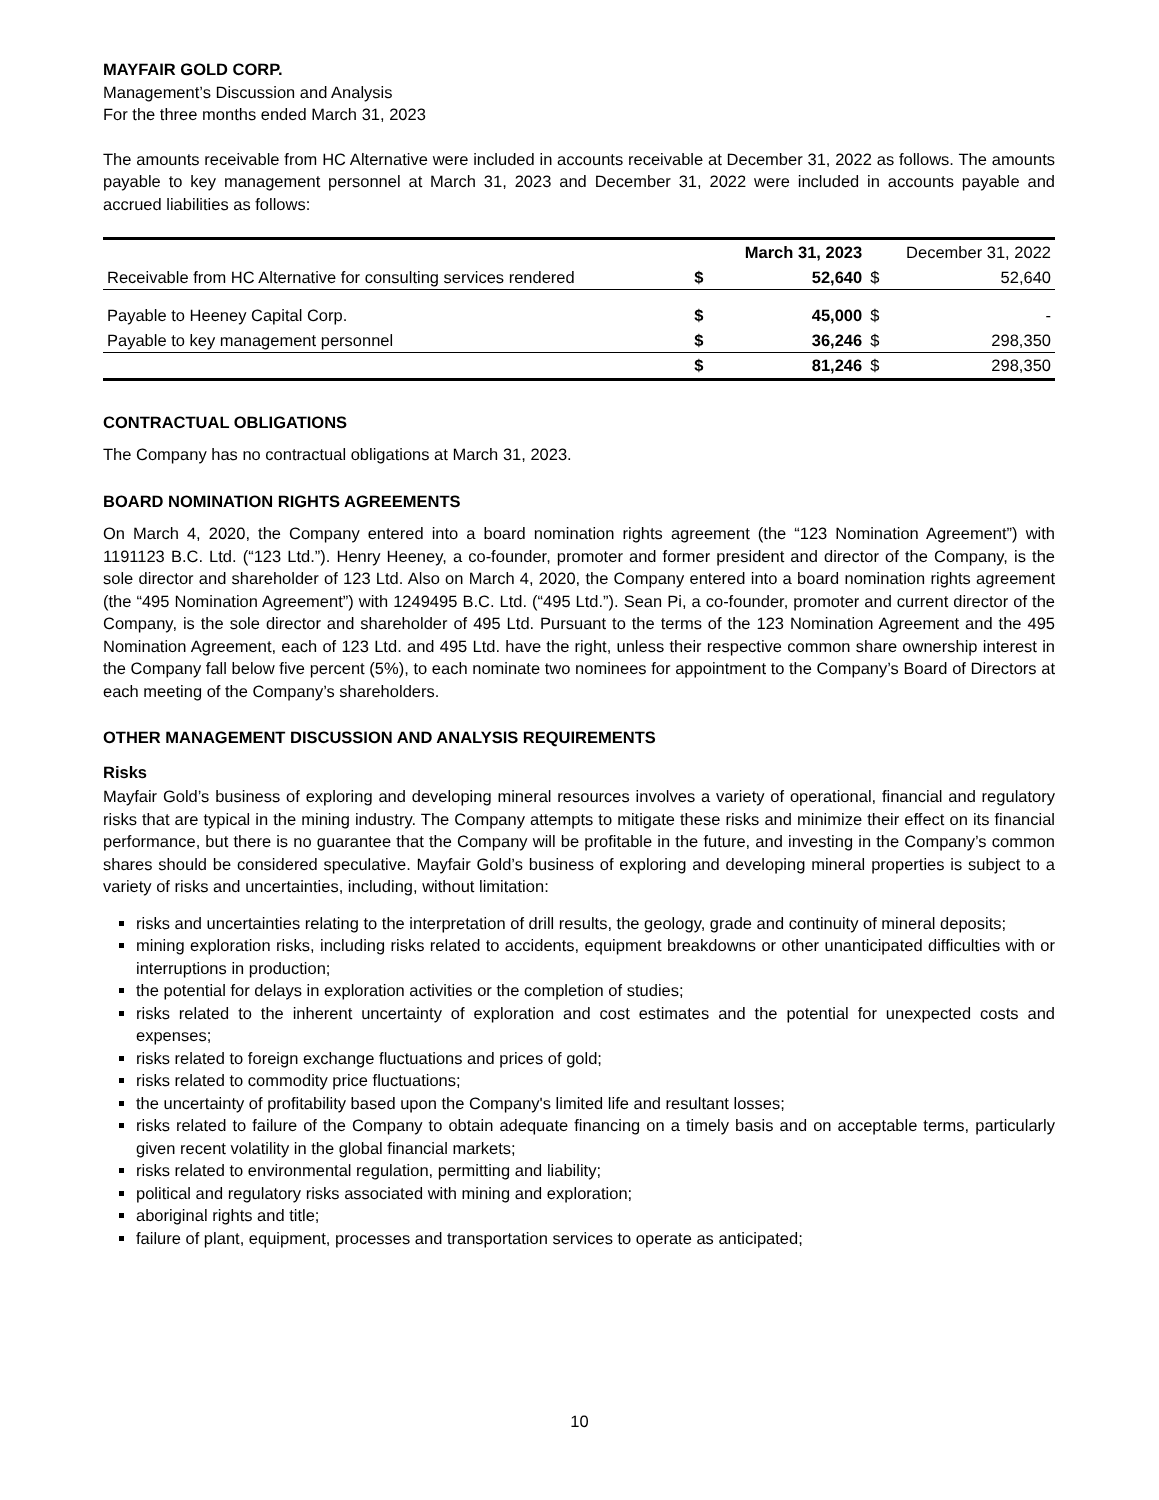MAYFAIR GOLD CORP.
Management’s Discussion and Analysis
For the three months ended March 31, 2023
The amounts receivable from HC Alternative were included in accounts receivable at December 31, 2022 as follows. The amounts payable to key management personnel at March 31, 2023 and December 31, 2022 were included in accounts payable and accrued liabilities as follows:
| | | March 31, 2023 | December 31, 2022 | |
| --- | --- | --- | --- | --- |
| Receivable from HC Alternative for consulting services rendered | $ | 52,640 | $ | 52,640 |
| Payable to Heeney Capital Corp. | $ | 45,000 | $ | - |
| Payable to key management personnel | $ | 36,246 | $ | 298,350 |
| | $ | 81,246 | $ | 298,350 |
CONTRACTUAL OBLIGATIONS
The Company has no contractual obligations at March 31, 2023.
BOARD NOMINATION RIGHTS AGREEMENTS
On March 4, 2020, the Company entered into a board nomination rights agreement (the “123 Nomination Agreement”) with 1191123 B.C. Ltd. (“123 Ltd.”). Henry Heeney, a co-founder, promoter and former president and director of the Company, is the sole director and shareholder of 123 Ltd. Also on March 4, 2020, the Company entered into a board nomination rights agreement (the “495 Nomination Agreement”) with 1249495 B.C. Ltd. (“495 Ltd.”). Sean Pi, a co-founder, promoter and current director of the Company, is the sole director and shareholder of 495 Ltd. Pursuant to the terms of the 123 Nomination Agreement and the 495 Nomination Agreement, each of 123 Ltd. and 495 Ltd. have the right, unless their respective common share ownership interest in the Company fall below five percent (5%), to each nominate two nominees for appointment to the Company’s Board of Directors at each meeting of the Company’s shareholders.
OTHER MANAGEMENT DISCUSSION AND ANALYSIS REQUIREMENTS
Risks
Mayfair Gold’s business of exploring and developing mineral resources involves a variety of operational, financial and regulatory risks that are typical in the mining industry. The Company attempts to mitigate these risks and minimize their effect on its financial performance, but there is no guarantee that the Company will be profitable in the future, and investing in the Company’s common shares should be considered speculative. Mayfair Gold’s business of exploring and developing mineral properties is subject to a variety of risks and uncertainties, including, without limitation:
risks and uncertainties relating to the interpretation of drill results, the geology, grade and continuity of mineral deposits;
mining exploration risks, including risks related to accidents, equipment breakdowns or other unanticipated difficulties with or interruptions in production;
the potential for delays in exploration activities or the completion of studies;
risks related to the inherent uncertainty of exploration and cost estimates and the potential for unexpected costs and expenses;
risks related to foreign exchange fluctuations and prices of gold;
risks related to commodity price fluctuations;
the uncertainty of profitability based upon the Company's limited life and resultant losses;
risks related to failure of the Company to obtain adequate financing on a timely basis and on acceptable terms, particularly given recent volatility in the global financial markets;
risks related to environmental regulation, permitting and liability;
political and regulatory risks associated with mining and exploration;
aboriginal rights and title;
failure of plant, equipment, processes and transportation services to operate as anticipated;
10